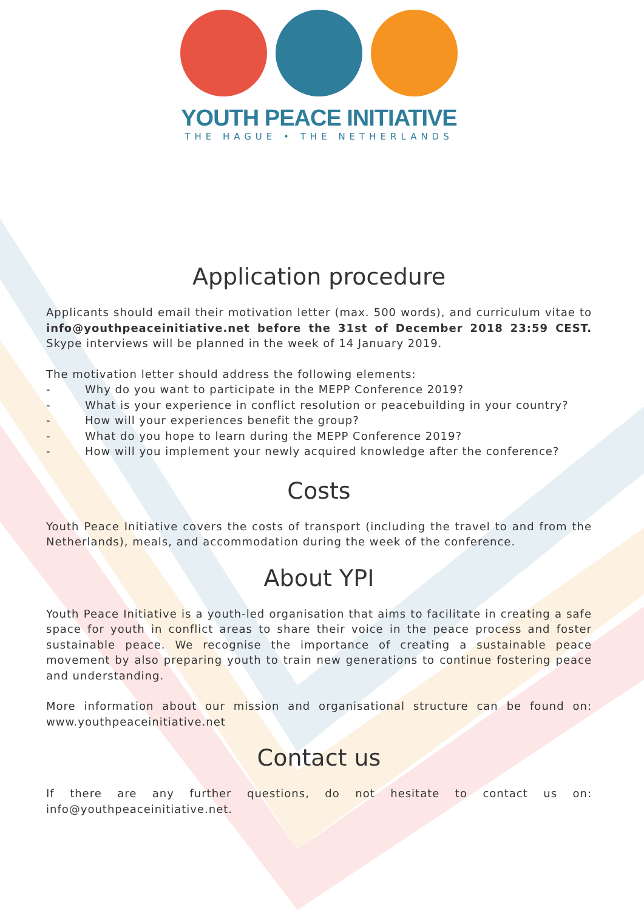YOUTH PEACE INITIATIVE
THE HAGUE • THE NETHERLANDS
Application procedure
Applicants should email their motivation letter (max. 500 words), and curriculum vitae to info@youthpeaceinitiative.net before the 31st of December 2018 23:59 CEST. Skype interviews will be planned in the week of 14 January 2019.
The motivation letter should address the following elements:
- Why do you want to participate in the MEPP Conference 2019?
- What is your experience in conflict resolution or peacebuilding in your country?
- How will your experiences benefit the group?
- What do you hope to learn during the MEPP Conference 2019?
- How will you implement your newly acquired knowledge after the conference?
Costs
Youth Peace Initiative covers the costs of transport (including the travel to and from the Netherlands), meals, and accommodation during the week of the conference.
About YPI
Youth Peace Initiative is a youth-led organisation that aims to facilitate in creating a safe space for youth in conflict areas to share their voice in the peace process and foster sustainable peace. We recognise the importance of creating a sustainable peace movement by also preparing youth to train new generations to continue fostering peace and understanding.
More information about our mission and organisational structure can be found on: www.youthpeaceinitiative.net
Contact us
If there are any further questions, do not hesitate to contact us on: info@youthpeaceinitiative.net.